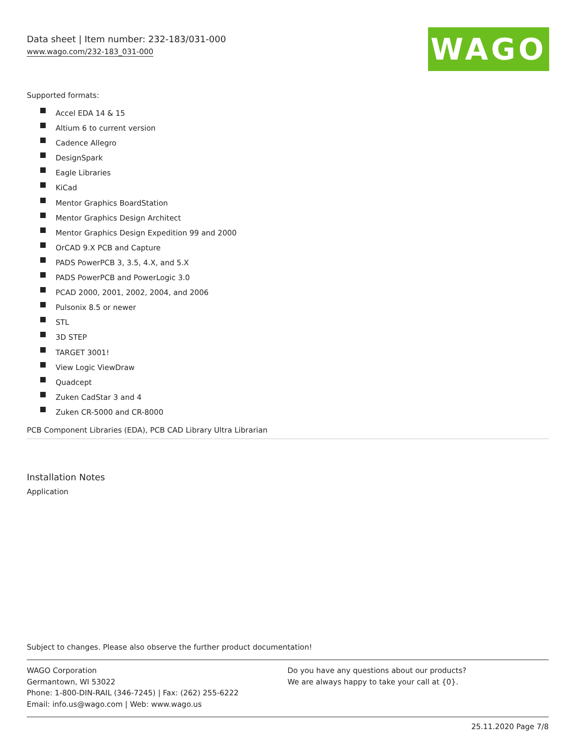Data sheet | Item number: 232-183/031-000
www.wago.com/232-183_031-000
WAGO
Supported formats:
Accel EDA 14 & 15
Altium 6 to current version
Cadence Allegro
DesignSpark
Eagle Libraries
KiCad
Mentor Graphics BoardStation
Mentor Graphics Design Architect
Mentor Graphics Design Expedition 99 and 2000
OrCAD 9.X PCB and Capture
PADS PowerPCB 3, 3.5, 4.X, and 5.X
PADS PowerPCB and PowerLogic 3.0
PCAD 2000, 2001, 2002, 2004, and 2006
Pulsonix 8.5 or newer
STL
3D STEP
TARGET 3001!
View Logic ViewDraw
Quadcept
Zuken CadStar 3 and 4
Zuken CR-5000 and CR-8000
PCB Component Libraries (EDA), PCB CAD Library Ultra Librarian
Installation Notes
Application
Subject to changes. Please also observe the further product documentation!
WAGO Corporation
Germantown, WI 53022
Phone: 1-800-DIN-RAIL (346-7245) | Fax: (262) 255-6222
Email: info.us@wago.com | Web: www.wago.us
Do you have any questions about our products?
We are always happy to take your call at {0}.
25.11.2020 Page 7/8